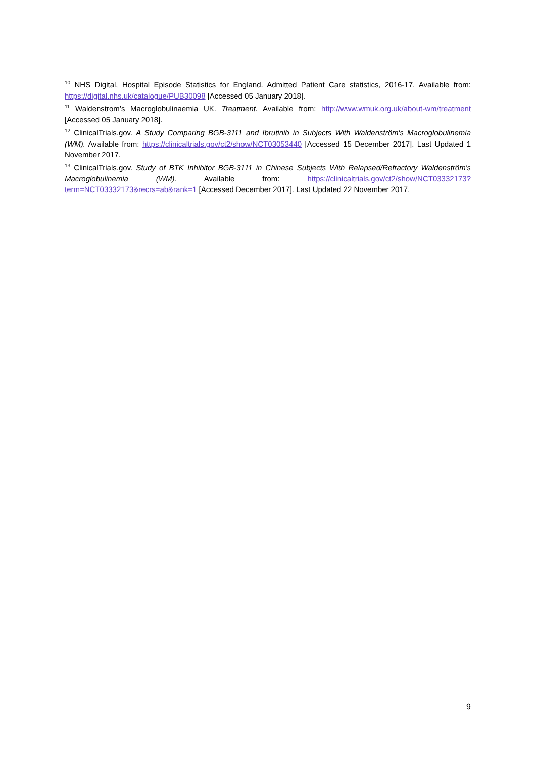<sup>10</sup> NHS Digital, Hospital Episode Statistics for England. Admitted Patient Care statistics, 2016-17. Available from: https://digital.nhs.uk/catalogue/PUB30098 [Accessed 05 January 2018].
<sup>11</sup> Waldenstrom’s Macroglobulinaemia UK. Treatment. Available from: http://www.wmuk.org.uk/about-wm/treatment [Accessed 05 January 2018].
<sup>12</sup> ClinicalTrials.gov. A Study Comparing BGB-3111 and Ibrutinib in Subjects With Waldenström's Macroglobulinemia (WM). Available from: https://clinicaltrials.gov/ct2/show/NCT03053440 [Accessed 15 December 2017]. Last Updated 1 November 2017.
<sup>13</sup> ClinicalTrials.gov. Study of BTK Inhibitor BGB-3111 in Chinese Subjects With Relapsed/Refractory Waldenström's Macroglobulinemia (WM). Available from: https://clinicaltrials.gov/ct2/show/NCT03332173?term=NCT03332173&recrs=ab&rank=1 [Accessed December 2017]. Last Updated 22 November 2017.
9